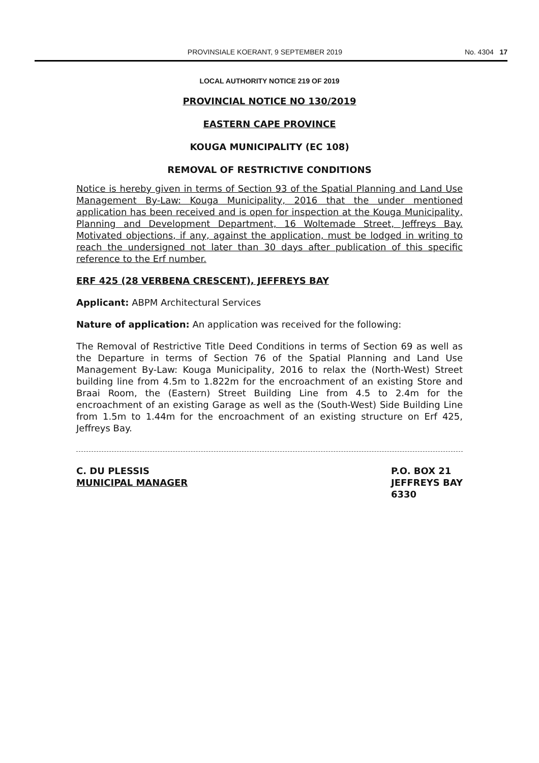PROVINSIALE KOERANT, 9 SEPTEMBER 2019 No. 4304 17
LOCAL AUTHORITY NOTICE 219 OF 2019
PROVINCIAL NOTICE NO 130/2019
EASTERN CAPE PROVINCE
KOUGA MUNICIPALITY (EC 108)
REMOVAL OF RESTRICTIVE CONDITIONS
Notice is hereby given in terms of Section 93 of the Spatial Planning and Land Use Management By-Law: Kouga Municipality, 2016 that the under mentioned application has been received and is open for inspection at the Kouga Municipality, Planning and Development Department, 16 Woltemade Street, Jeffreys Bay. Motivated objections, if any, against the application, must be lodged in writing to reach the undersigned not later than 30 days after publication of this specific reference to the Erf number.
ERF 425 (28 VERBENA CRESCENT), JEFFREYS BAY
Applicant: ABPM Architectural Services
Nature of application: An application was received for the following:
The Removal of Restrictive Title Deed Conditions in terms of Section 69 as well as the Departure in terms of Section 76 of the Spatial Planning and Land Use Management By-Law: Kouga Municipality, 2016 to relax the (North-West) Street building line from 4.5m to 1.822m for the encroachment of an existing Store and Braai Room, the (Eastern) Street Building Line from 4.5 to 2.4m for the encroachment of an existing Garage as well as the (South-West) Side Building Line from 1.5m to 1.44m for the encroachment of an existing structure on Erf 425, Jeffreys Bay.
C. DU PLESSIS
MUNICIPAL MANAGER
P.O. BOX 21
JEFFREYS BAY
6330